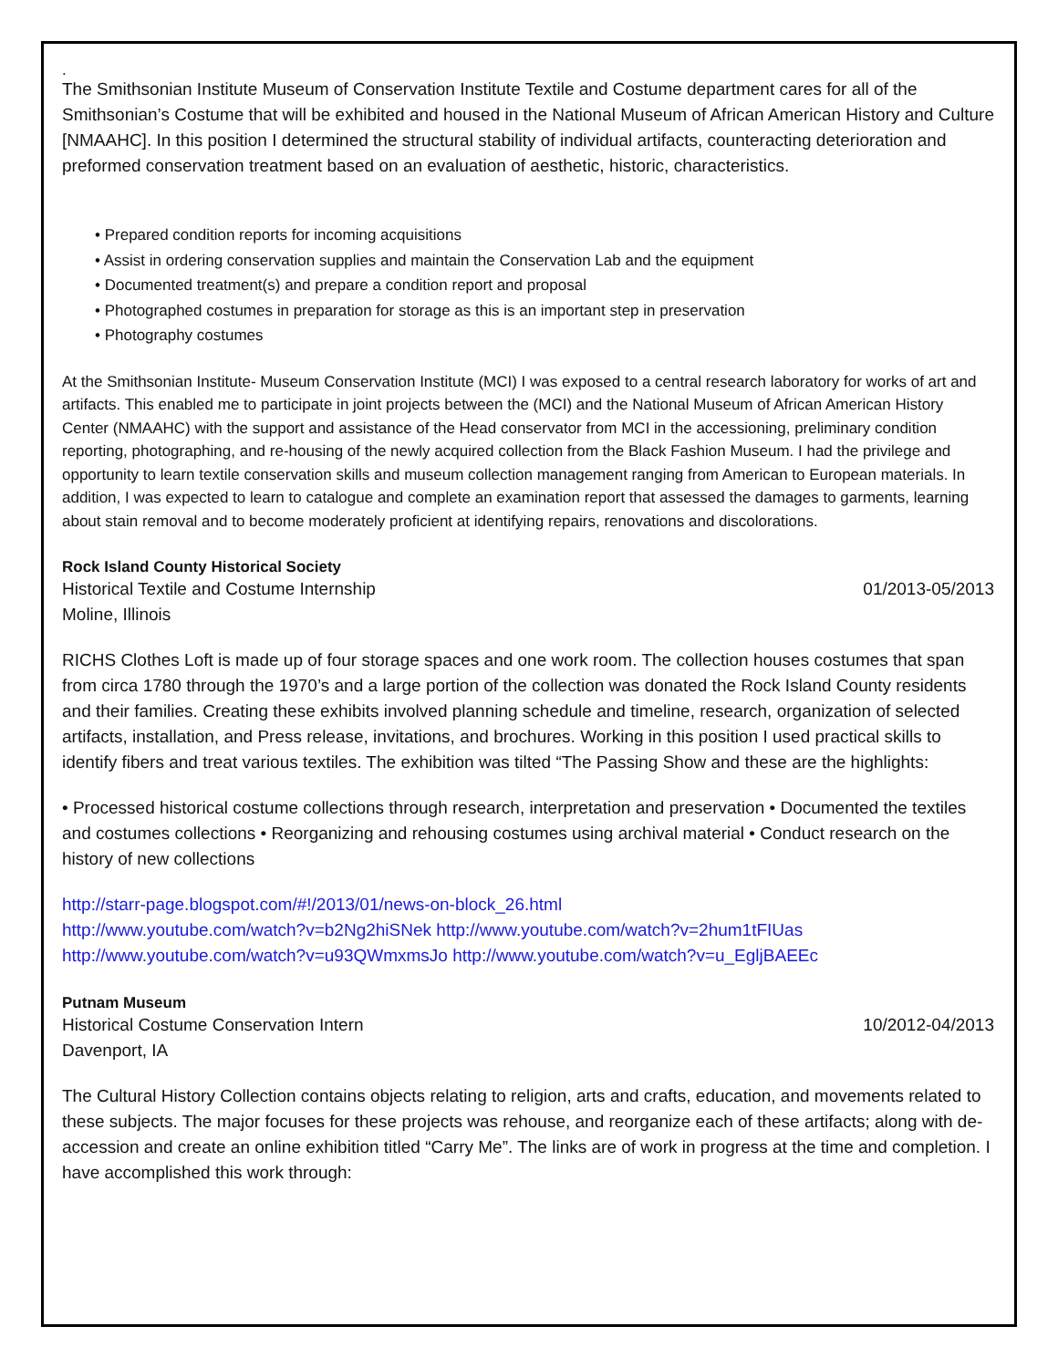.
The Smithsonian Institute Museum of Conservation Institute Textile and Costume department cares for all of the Smithsonian’s Costume that will be exhibited and housed in the National Museum of African American History and Culture [NMAAHC]. In this position I determined the structural stability of individual artifacts, counteracting deterioration and preformed conservation treatment based on an evaluation of aesthetic, historic, characteristics.
• Prepared condition reports for incoming acquisitions
• Assist in ordering conservation supplies and maintain the Conservation Lab and the equipment
• Documented treatment(s) and prepare a condition report and proposal
• Photographed costumes in preparation for storage as this is an important step in preservation
• Photography costumes
At the Smithsonian Institute- Museum Conservation Institute (MCI) I was exposed to a central research laboratory for works of art and artifacts. This enabled me to participate in joint projects between the (MCI) and the National Museum of African American History Center (NMAAHC) with the support and assistance of the Head conservator from MCI in the accessioning, preliminary condition reporting, photographing, and re-housing of the newly acquired collection from the Black Fashion Museum. I had the privilege and opportunity to learn textile conservation skills and museum collection management ranging from American to European materials. In addition, I was expected to learn to catalogue and complete an examination report that assessed the damages to garments, learning about stain removal and to become moderately proficient at identifying repairs, renovations and discolorations.
Rock Island County Historical Society
Historical Textile and Costume Internship 01/2013-05/2013
Moline, Illinois
RICHS Clothes Loft is made up of four storage spaces and one work room. The collection houses costumes that span from circa 1780 through the 1970’s and a large portion of the collection was donated the Rock Island County residents and their families. Creating these exhibits involved planning schedule and timeline, research, organization of selected artifacts, installation, and Press release, invitations, and brochures. Working in this position I used practical skills to identify fibers and treat various textiles. The exhibition was tilted “The Passing Show and these are the highlights:
• Processed historical costume collections through research, interpretation and preservation • Documented the textiles and costumes collections • Reorganizing and rehousing costumes using archival material • Conduct research on the history of new collections
http://starr-page.blogspot.com/#!/2013/01/news-on-block_26.html
http://www.youtube.com/watch?v=b2Ng2hiSNek http://www.youtube.com/watch?v=2hum1tFIUas
http://www.youtube.com/watch?v=u93QWmxmsJo http://www.youtube.com/watch?v=u_EgljBAEEc
Putnam Museum
Historical Costume Conservation Intern 10/2012-04/2013
Davenport, IA
The Cultural History Collection contains objects relating to religion, arts and crafts, education, and movements related to these subjects. The major focuses for these projects was rehouse, and reorganize each of these artifacts; along with de-accession and create an online exhibition titled “Carry Me”. The links are of work in progress at the time and completion. I have accomplished this work through: